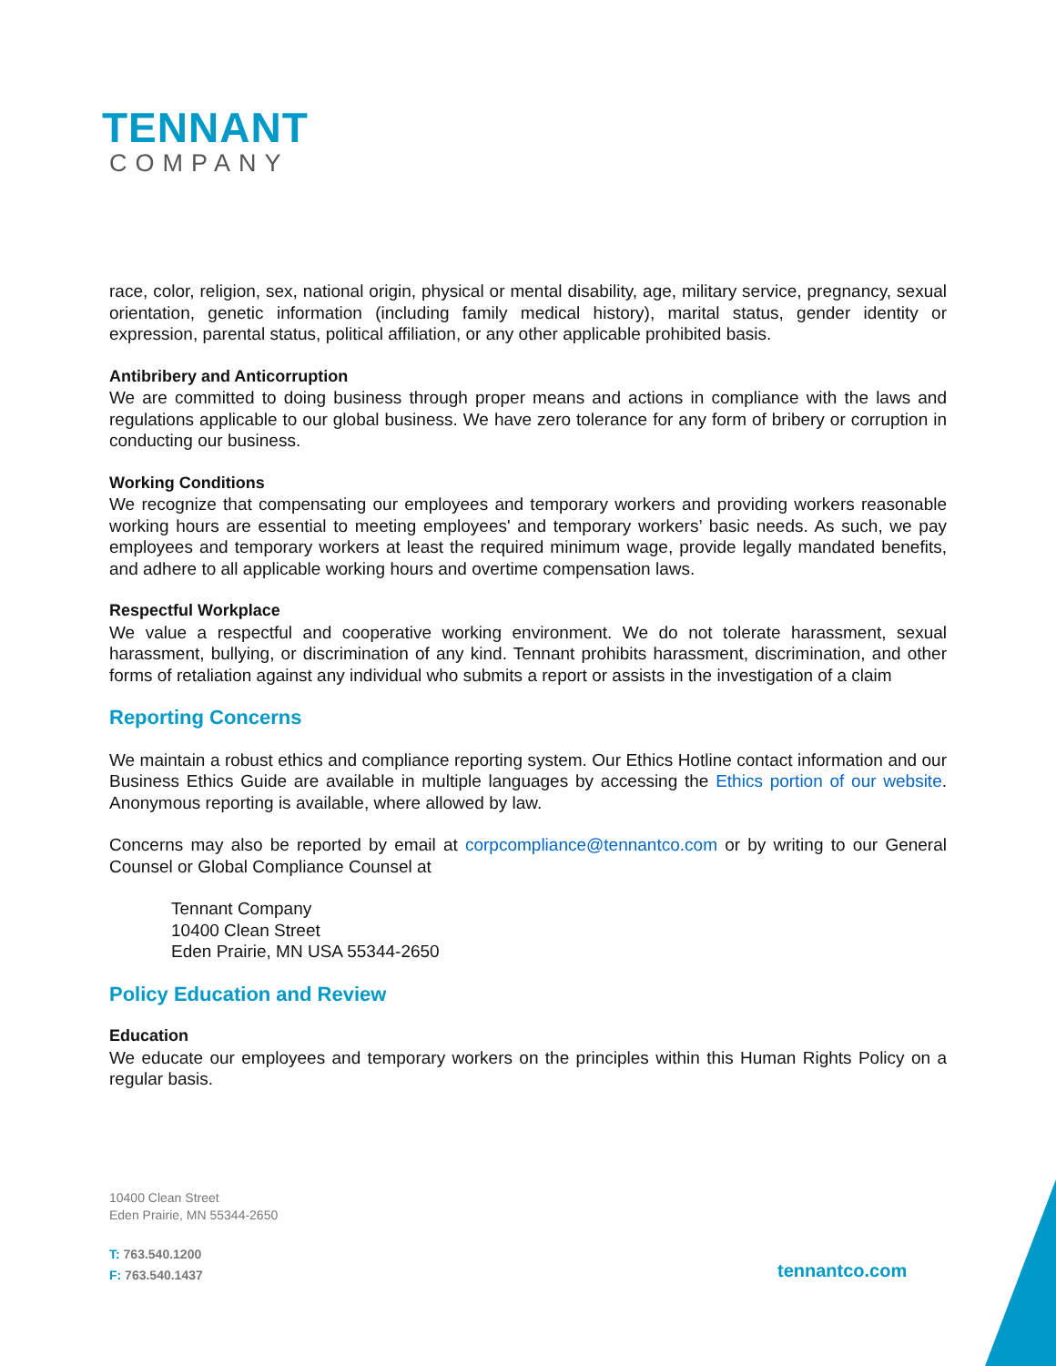TENNANT
COMPANY
race, color, religion, sex, national origin, physical or mental disability, age, military service, pregnancy, sexual orientation, genetic information (including family medical history), marital status, gender identity or expression, parental status, political affiliation, or any other applicable prohibited basis.
Antibribery and Anticorruption
We are committed to doing business through proper means and actions in compliance with the laws and regulations applicable to our global business. We have zero tolerance for any form of bribery or corruption in conducting our business.
Working Conditions
We recognize that compensating our employees and temporary workers and providing workers reasonable working hours are essential to meeting employees' and temporary workers’ basic needs. As such, we pay employees and temporary workers at least the required minimum wage, provide legally mandated benefits, and adhere to all applicable working hours and overtime compensation laws.
Respectful Workplace
We value a respectful and cooperative working environment. We do not tolerate harassment, sexual harassment, bullying, or discrimination of any kind. Tennant prohibits harassment, discrimination, and other forms of retaliation against any individual who submits a report or assists in the investigation of a claim
Reporting Concerns
We maintain a robust ethics and compliance reporting system. Our Ethics Hotline contact information and our Business Ethics Guide are available in multiple languages by accessing the Ethics portion of our website. Anonymous reporting is available, where allowed by law.
Concerns may also be reported by email at corpcompliance@tennantco.com or by writing to our General Counsel or Global Compliance Counsel at
Tennant Company
10400 Clean Street
Eden Prairie, MN USA 55344-2650
Policy Education and Review
Education
We educate our employees and temporary workers on the principles within this Human Rights Policy on a regular basis.
10400 Clean Street
Eden Prairie, MN 55344-2650
T: 763.540.1200
F: 763.540.1437
tennantco.com